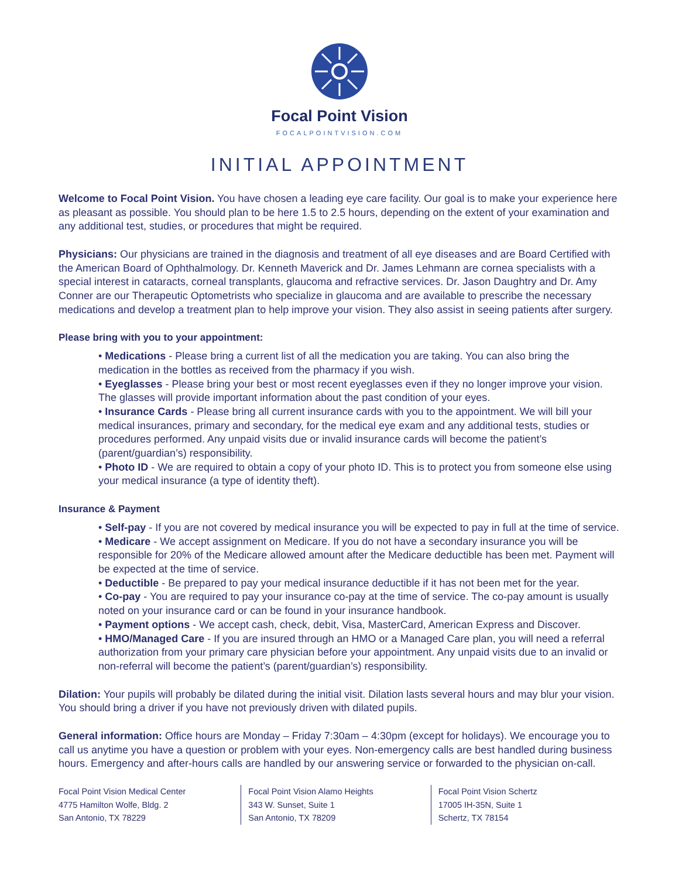Focal Point Vision
FOCALPOINTVISION.COM
INITIAL APPOINTMENT
Welcome to Focal Point Vision. You have chosen a leading eye care facility. Our goal is to make your experience here as pleasant as possible. You should plan to be here 1.5 to 2.5 hours, depending on the extent of your examination and any additional test, studies, or procedures that might be required.
Physicians: Our physicians are trained in the diagnosis and treatment of all eye diseases and are Board Certified with the American Board of Ophthalmology. Dr. Kenneth Maverick and Dr. James Lehmann are cornea specialists with a special interest in cataracts, corneal transplants, glaucoma and refractive services. Dr. Jason Daughtry and Dr. Amy Conner are our Therapeutic Optometrists who specialize in glaucoma and are available to prescribe the necessary medications and develop a treatment plan to help improve your vision. They also assist in seeing patients after surgery.
Please bring with you to your appointment:
• Medications - Please bring a current list of all the medication you are taking. You can also bring the medication in the bottles as received from the pharmacy if you wish.
• Eyeglasses - Please bring your best or most recent eyeglasses even if they no longer improve your vision. The glasses will provide important information about the past condition of your eyes.
• Insurance Cards - Please bring all current insurance cards with you to the appointment. We will bill your medical insurances, primary and secondary, for the medical eye exam and any additional tests, studies or procedures performed. Any unpaid visits due or invalid insurance cards will become the patient’s (parent/guardian’s) responsibility.
• Photo ID - We are required to obtain a copy of your photo ID. This is to protect you from someone else using your medical insurance (a type of identity theft).
Insurance & Payment
• Self-pay - If you are not covered by medical insurance you will be expected to pay in full at the time of service.
• Medicare - We accept assignment on Medicare. If you do not have a secondary insurance you will be responsible for 20% of the Medicare allowed amount after the Medicare deductible has been met. Payment will be expected at the time of service.
• Deductible - Be prepared to pay your medical insurance deductible if it has not been met for the year.
• Co-pay - You are required to pay your insurance co-pay at the time of service. The co-pay amount is usually noted on your insurance card or can be found in your insurance handbook.
• Payment options - We accept cash, check, debit, Visa, MasterCard, American Express and Discover.
• HMO/Managed Care - If you are insured through an HMO or a Managed Care plan, you will need a referral authorization from your primary care physician before your appointment. Any unpaid visits due to an invalid or non-referral will become the patient’s (parent/guardian’s) responsibility.
Dilation: Your pupils will probably be dilated during the initial visit. Dilation lasts several hours and may blur your vision. You should bring a driver if you have not previously driven with dilated pupils.
General information: Office hours are Monday – Friday 7:30am – 4:30pm (except for holidays). We encourage you to call us anytime you have a question or problem with your eyes. Non-emergency calls are best handled during business hours. Emergency and after-hours calls are handled by our answering service or forwarded to the physician on-call.
Focal Point Vision Medical Center
4775 Hamilton Wolfe, Bldg. 2
San Antonio, TX 78229
Focal Point Vision Alamo Heights
343 W. Sunset, Suite 1
San Antonio, TX 78209
Focal Point Vision Schertz
17005 IH-35N, Suite 1
Schertz, TX 78154